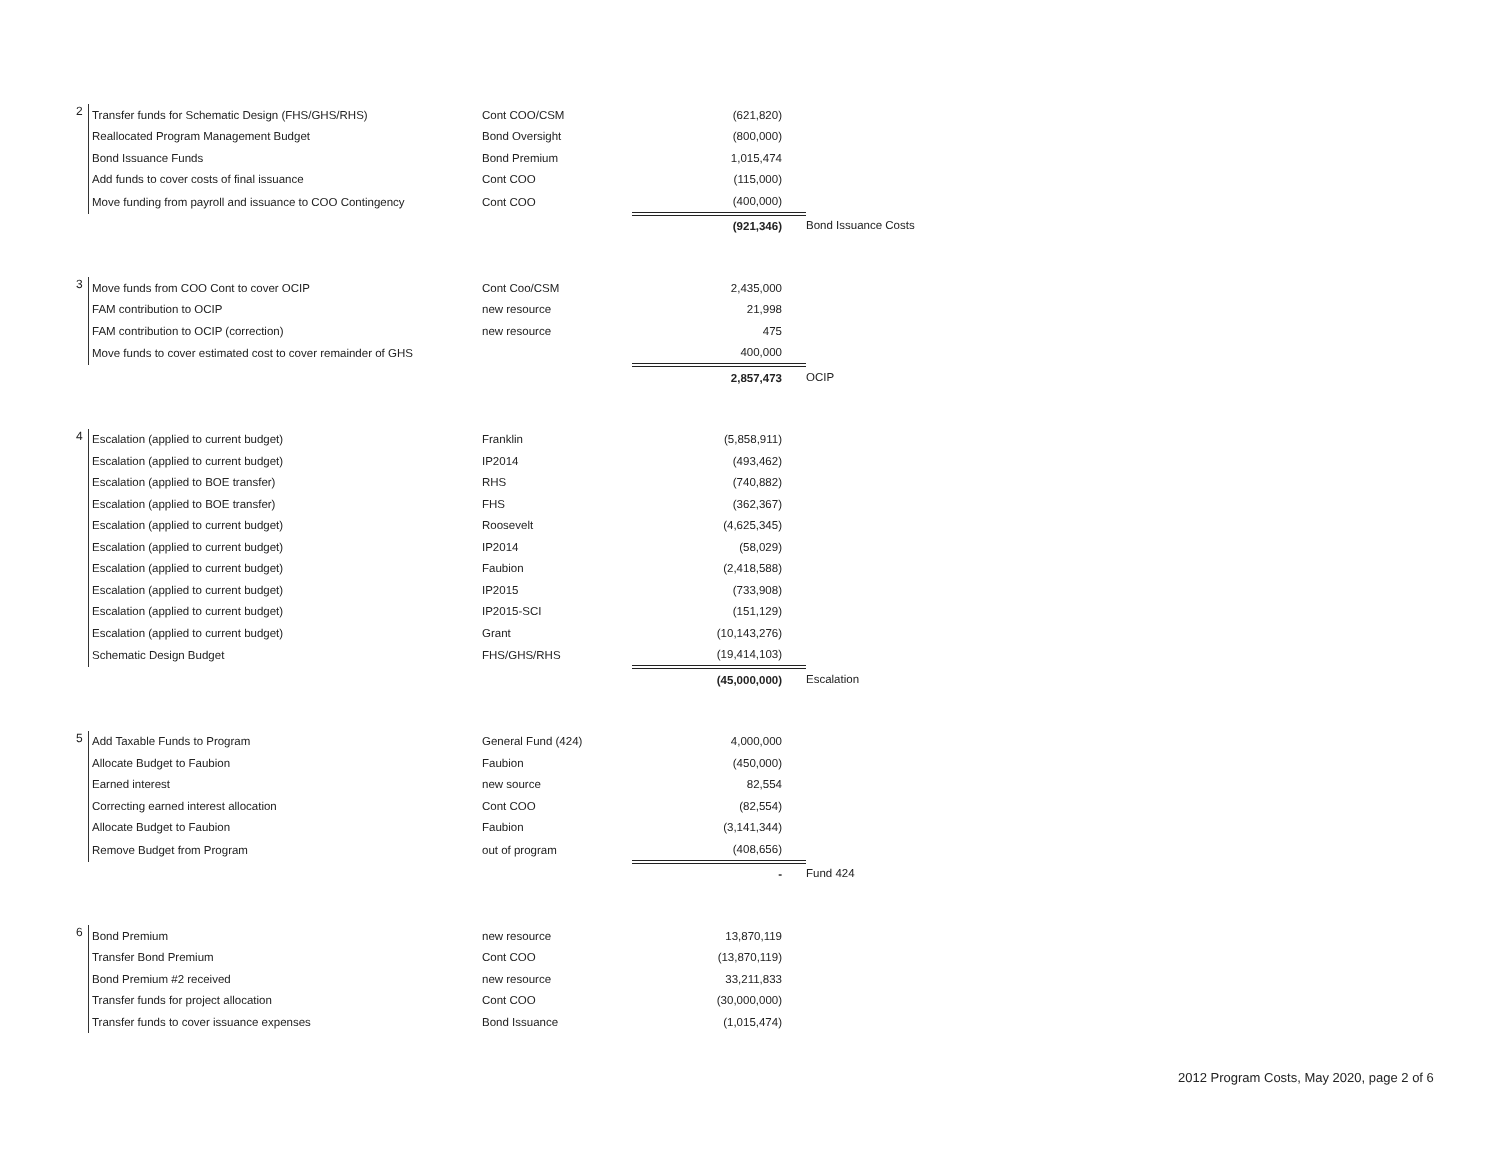| 2 | Transfer funds for Schematic Design (FHS/GHS/RHS) | Cont COO/CSM | (621,820) | |
| | Reallocated Program Management Budget | Bond Oversight | (800,000) | |
| | Bond Issuance Funds | Bond Premium | 1,015,474 | |
| | Add funds to cover costs of final issuance | Cont COO | (115,000) | |
| | Move funding from payroll and issuance to COO Contingency | Cont COO | (400,000) | |
| | | | (921,346) | Bond Issuance Costs |
| 3 | Move funds from COO Cont to cover OCIP | Cont Coo/CSM | 2,435,000 | |
| | FAM contribution to OCIP | new resource | 21,998 | |
| | FAM contribution to OCIP (correction) | new resource | 475 | |
| | Move funds to cover estimated cost to cover remainder of GHS | | 400,000 | |
| | | | 2,857,473 | OCIP |
| 4 | Escalation (applied to current budget) | Franklin | (5,858,911) | |
| | Escalation (applied to current budget) | IP2014 | (493,462) | |
| | Escalation (applied to BOE transfer) | RHS | (740,882) | |
| | Escalation (applied to BOE transfer) | FHS | (362,367) | |
| | Escalation (applied to current budget) | Roosevelt | (4,625,345) | |
| | Escalation (applied to current budget) | IP2014 | (58,029) | |
| | Escalation (applied to current budget) | Faubion | (2,418,588) | |
| | Escalation (applied to current budget) | IP2015 | (733,908) | |
| | Escalation (applied to current budget) | IP2015-SCI | (151,129) | |
| | Escalation (applied to current budget) | Grant | (10,143,276) | |
| | Schematic Design Budget | FHS/GHS/RHS | (19,414,103) | |
| | | | (45,000,000) | Escalation |
| 5 | Add Taxable Funds to Program | General Fund (424) | 4,000,000 | |
| | Allocate Budget to Faubion | Faubion | (450,000) | |
| | Earned interest | new source | 82,554 | |
| | Correcting earned interest allocation | Cont COO | (82,554) | |
| | Allocate Budget to Faubion | Faubion | (3,141,344) | |
| | Remove Budget from Program | out of program | (408,656) | |
| | | | - | Fund 424 |
| 6 | Bond Premium | new resource | 13,870,119 | |
| | Transfer Bond Premium | Cont COO | (13,870,119) | |
| | Bond Premium #2 received | new resource | 33,211,833 | |
| | Transfer funds for project allocation | Cont COO | (30,000,000) | |
| | Transfer funds to cover issuance expenses | Bond Issuance | (1,015,474) | |
2012 Program Costs, May 2020, page 2 of 6